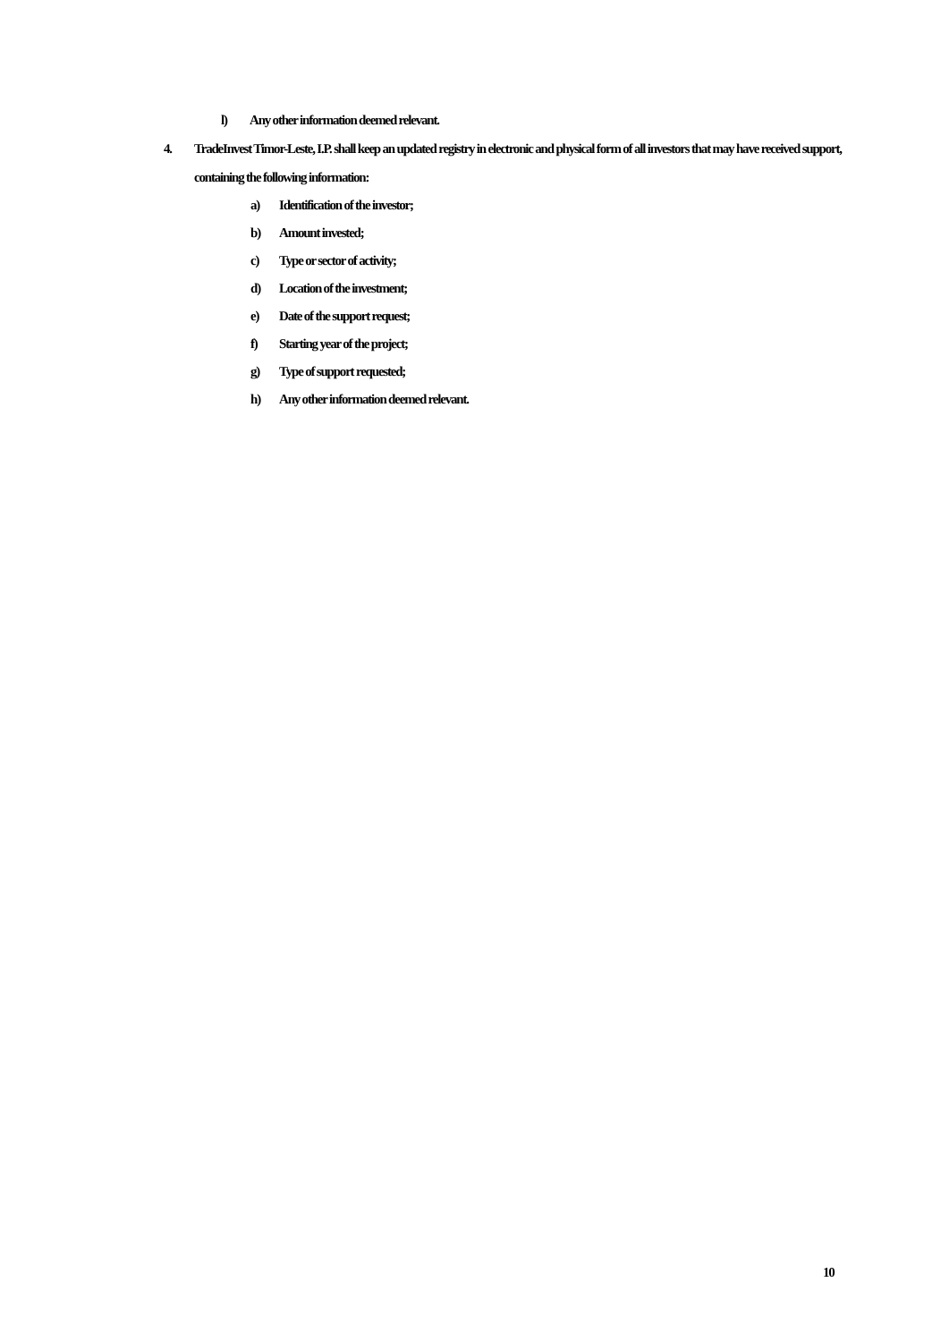l) Any other information deemed relevant.
4. TradeInvest Timor-Leste, I.P. shall keep an updated registry in electronic and physical form of all investors that may have received support, containing the following information:
a) Identification of the investor;
b) Amount invested;
c) Type or sector of activity;
d) Location of the investment;
e) Date of the support request;
f) Starting year of the project;
g) Type of support requested;
h) Any other information deemed relevant.
10